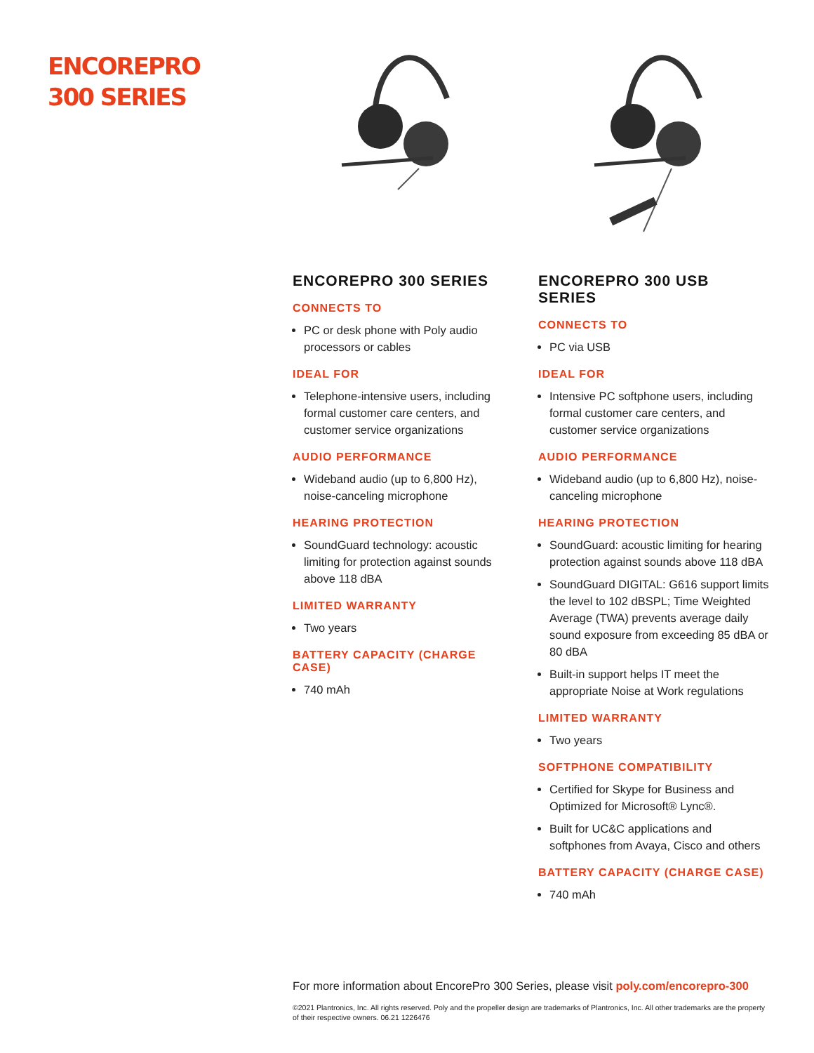ENCOREPRO
300 SERIES
ENCOREPRO 300 SERIES
CONNECTS TO
PC or desk phone with Poly audio processors or cables
IDEAL FOR
Telephone-intensive users, including formal customer care centers, and customer service organizations
AUDIO PERFORMANCE
Wideband audio (up to 6,800 Hz), noise-canceling microphone
HEARING PROTECTION
SoundGuard technology: acoustic limiting for protection against sounds above 118 dBA
LIMITED WARRANTY
Two years
BATTERY CAPACITY (CHARGE CASE)
740 mAh
ENCOREPRO 300 USB SERIES
CONNECTS TO
PC via USB
IDEAL FOR
Intensive PC softphone users, including formal customer care centers, and customer service organizations
AUDIO PERFORMANCE
Wideband audio (up to 6,800 Hz), noise-canceling microphone
HEARING PROTECTION
SoundGuard: acoustic limiting for hearing protection against sounds above 118 dBA
SoundGuard DIGITAL: G616 support limits the level to 102 dBSPL; Time Weighted Average (TWA) prevents average daily sound exposure from exceeding 85 dBA or 80 dBA
Built-in support helps IT meet the appropriate Noise at Work regulations
LIMITED WARRANTY
Two years
SOFTPHONE COMPATIBILITY
Certified for Skype for Business and Optimized for Microsoft® Lync®.
Built for UC&C applications and softphones from Avaya, Cisco and others
BATTERY CAPACITY (CHARGE CASE)
740 mAh
For more information about EncorePro 300 Series, please visit poly.com/encorepro-300
©2021 Plantronics, Inc. All rights reserved. Poly and the propeller design are trademarks of Plantronics, Inc. All other trademarks are the property of their respective owners. 06.21 1226476